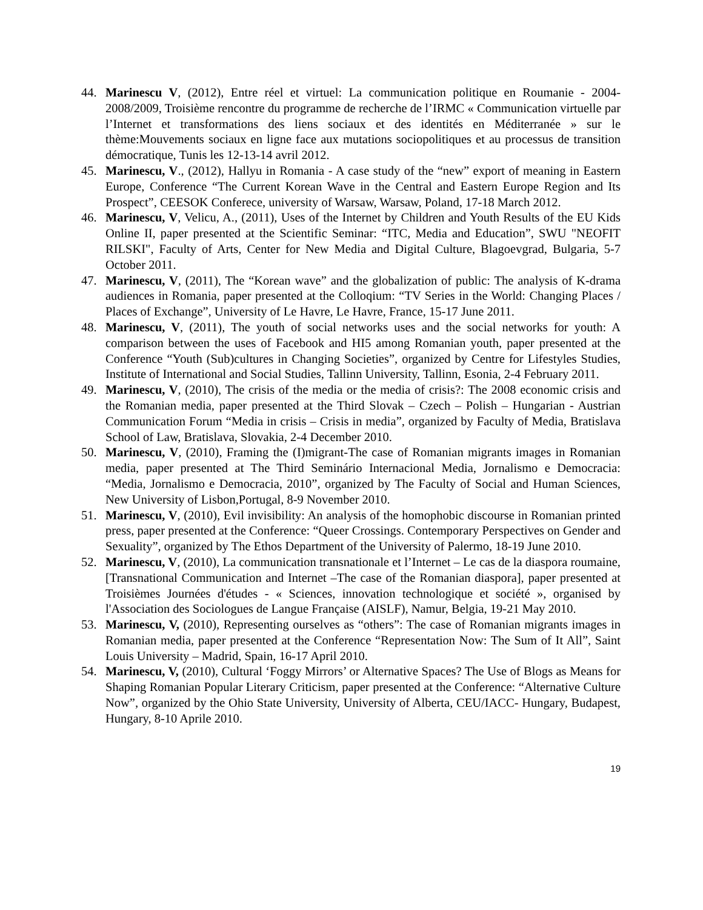44. Marinescu V, (2012), Entre réel et virtuel: La communication politique en Roumanie - 2004-2008/2009, Troisième rencontre du programme de recherche de l’IRMC « Communication virtuelle par l’Internet et transformations des liens sociaux et des identités en Méditerranée » sur le thème:Mouvements sociaux en ligne face aux mutations sociopolitiques et au processus de transition démocratique, Tunis les 12-13-14 avril 2012.
45. Marinescu, V., (2012), Hallyu in Romania - A case study of the “new” export of meaning in Eastern Europe, Conference “The Current Korean Wave in the Central and Eastern Europe Region and Its Prospect”, CEESOK Conferece, university of Warsaw, Warsaw, Poland, 17-18 March 2012.
46. Marinescu, V, Velicu, A., (2011), Uses of the Internet by Children and Youth Results of the EU Kids Online II, paper presented at the Scientific Seminar: “ITC, Media and Education”, SWU "NEOFIT RILSKI", Faculty of Arts, Center for New Media and Digital Culture, Blagoevgrad, Bulgaria, 5-7 October 2011.
47. Marinescu, V, (2011), The “Korean wave” and the globalization of public: The analysis of K-drama audiences in Romania, paper presented at the Colloqium: “TV Series in the World: Changing Places / Places of Exchange”, University of Le Havre, Le Havre, France, 15-17 June 2011.
48. Marinescu, V, (2011), The youth of social networks uses and the social networks for youth: A comparison between the uses of Facebook and HI5 among Romanian youth, paper presented at the Conference “Youth (Sub)cultures in Changing Societies”, organized by Centre for Lifestyles Studies, Institute of International and Social Studies, Tallinn University, Tallinn, Esonia, 2-4 February 2011.
49. Marinescu, V, (2010), The crisis of the media or the media of crisis?: The 2008 economic crisis and the Romanian media, paper presented at the Third Slovak – Czech – Polish – Hungarian - Austrian Communication Forum “Media in crisis – Crisis in media”, organized by Faculty of Media, Bratislava School of Law, Bratislava, Slovakia, 2-4 December 2010.
50. Marinescu, V, (2010), Framing the (I)migrant-The case of Romanian migrants images in Romanian media, paper presented at The Third Seminário Internacional Media, Jornalismo e Democracia: “Media, Jornalismo e Democracia, 2010”, organized by The Faculty of Social and Human Sciences, New University of Lisbon,Portugal, 8-9 November 2010.
51. Marinescu, V, (2010), Evil invisibility: An analysis of the homophobic discourse in Romanian printed press, paper presented at the Conference: “Queer Crossings. Contemporary Perspectives on Gender and Sexuality”, organized by The Ethos Department of the University of Palermo, 18-19 June 2010.
52. Marinescu, V, (2010), La communication transnationale et l’Internet – Le cas de la diaspora roumaine, [Transnational Communication and Internet –The case of the Romanian diaspora], paper presented at Troisièmes Journées d'études - « Sciences, innovation technologique et société », organised by l'Association des Sociologues de Langue Française (AISLF), Namur, Belgia, 19-21 May 2010.
53. Marinescu, V, (2010), Representing ourselves as “others”: The case of Romanian migrants images in Romanian media, paper presented at the Conference “Representation Now: The Sum of It All”, Saint Louis University – Madrid, Spain, 16-17 April 2010.
54. Marinescu, V, (2010), Cultural ‘Foggy Mirrors’ or Alternative Spaces? The Use of Blogs as Means for Shaping Romanian Popular Literary Criticism, paper presented at the Conference: “Alternative Culture Now”, organized by the Ohio State University, University of Alberta, CEU/IACC- Hungary, Budapest, Hungary, 8-10 Aprile 2010.
19